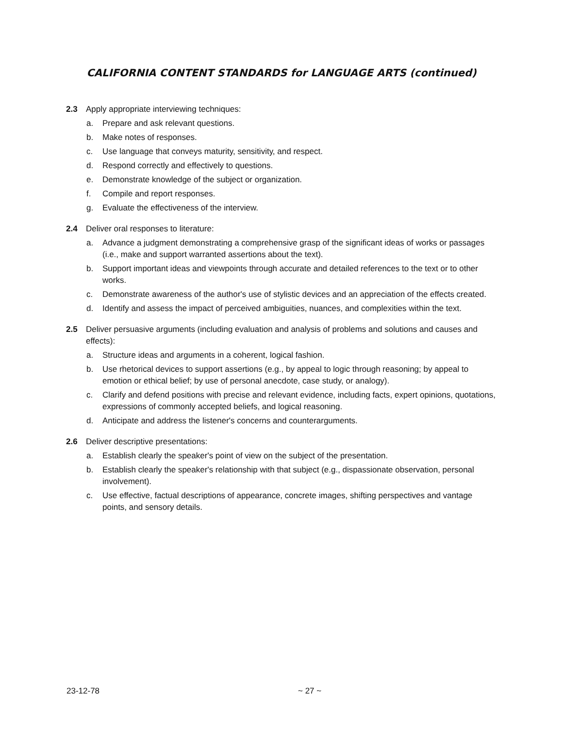CALIFORNIA CONTENT STANDARDS for LANGUAGE ARTS (continued)
2.3 Apply appropriate interviewing techniques:
a. Prepare and ask relevant questions.
b. Make notes of responses.
c. Use language that conveys maturity, sensitivity, and respect.
d. Respond correctly and effectively to questions.
e. Demonstrate knowledge of the subject or organization.
f. Compile and report responses.
g. Evaluate the effectiveness of the interview.
2.4 Deliver oral responses to literature:
a. Advance a judgment demonstrating a comprehensive grasp of the significant ideas of works or passages (i.e., make and support warranted assertions about the text).
b. Support important ideas and viewpoints through accurate and detailed references to the text or to other works.
c. Demonstrate awareness of the author's use of stylistic devices and an appreciation of the effects created.
d. Identify and assess the impact of perceived ambiguities, nuances, and complexities within the text.
2.5 Deliver persuasive arguments (including evaluation and analysis of problems and solutions and causes and effects):
a. Structure ideas and arguments in a coherent, logical fashion.
b. Use rhetorical devices to support assertions (e.g., by appeal to logic through reasoning; by appeal to emotion or ethical belief; by use of personal anecdote, case study, or analogy).
c. Clarify and defend positions with precise and relevant evidence, including facts, expert opinions, quotations, expressions of commonly accepted beliefs, and logical reasoning.
d. Anticipate and address the listener's concerns and counterarguments.
2.6 Deliver descriptive presentations:
a. Establish clearly the speaker's point of view on the subject of the presentation.
b. Establish clearly the speaker's relationship with that subject (e.g., dispassionate observation, personal involvement).
c. Use effective, factual descriptions of appearance, concrete images, shifting perspectives and vantage points, and sensory details.
23-12-78 ~ 27 ~